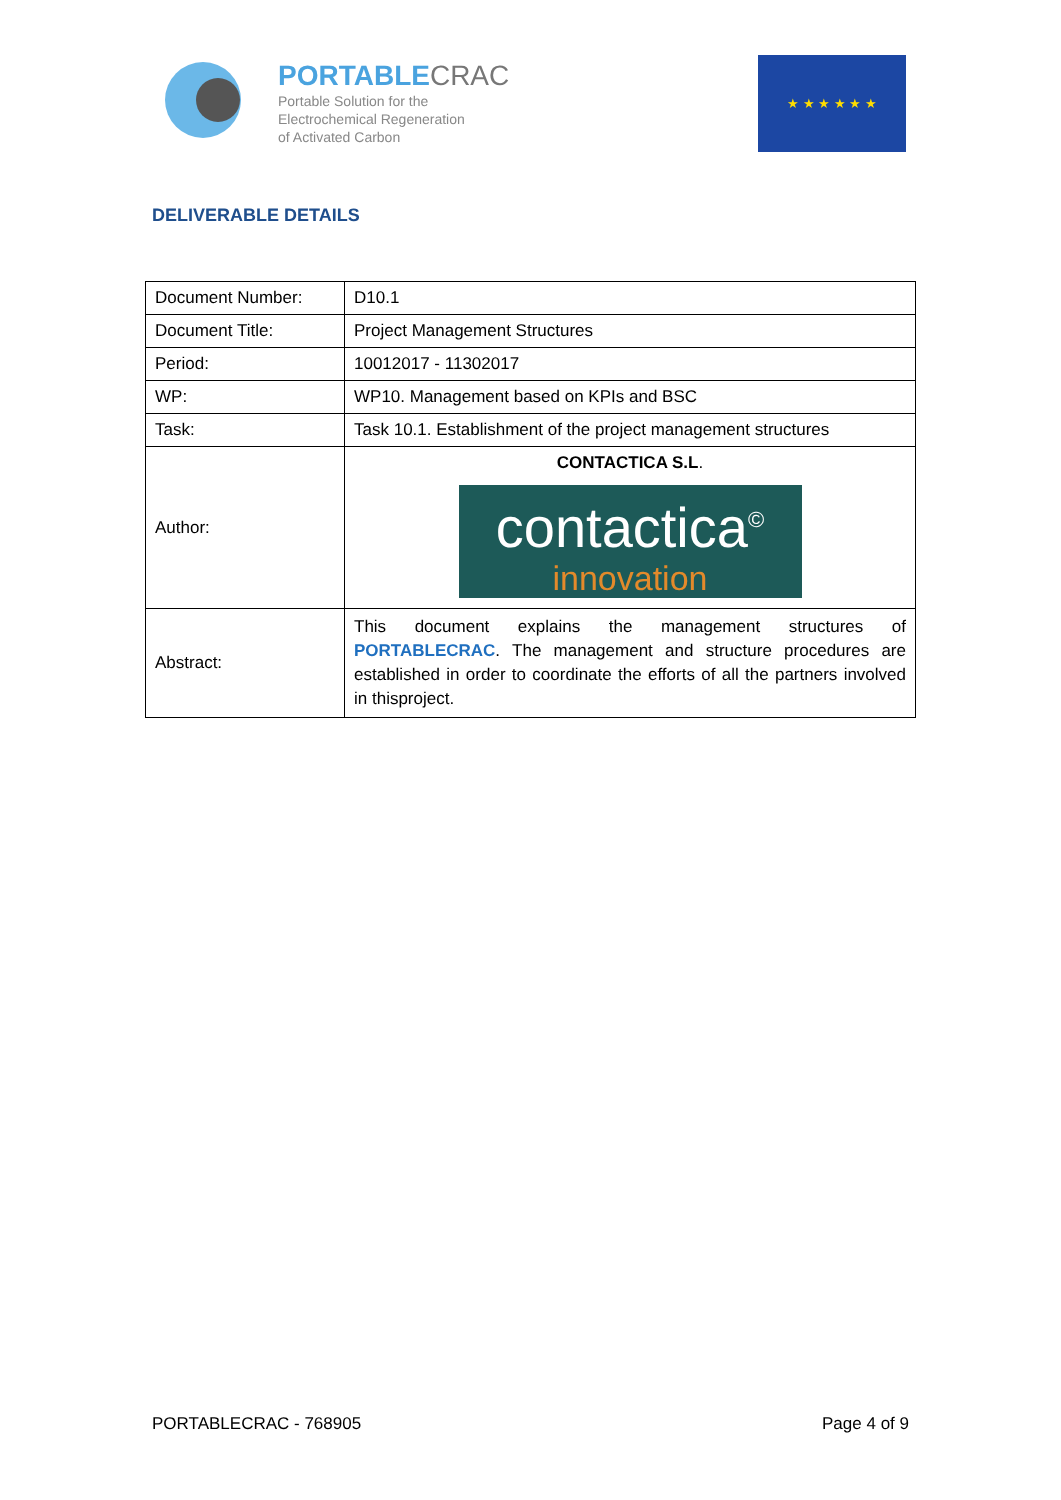PORTABLECRAC
Portable Solution for the
Electrochemical Regeneration
of Activated Carbon
★ ★ ★ ★ ★ ★
DELIVERABLE DETAILS
| Document Number: | D10.1 |
| Document Title: | Project Management Structures |
| Period: | 10012017 - 11302017 |
| WP: | WP10. Management based on KPIs and BSC |
| Task: | Task 10.1. Establishment of the project management structures |
| Author: | CONTACTICA S.L . contactica<sup>©</sup> innovation |
| Abstract: | This document explains the management structures of PORTABLECRAC . The management and structure procedures are established in order to coordinate the efforts of all the partners involved in thisproject. |
PORTABLECRAC - 768905 Page 4 of 9